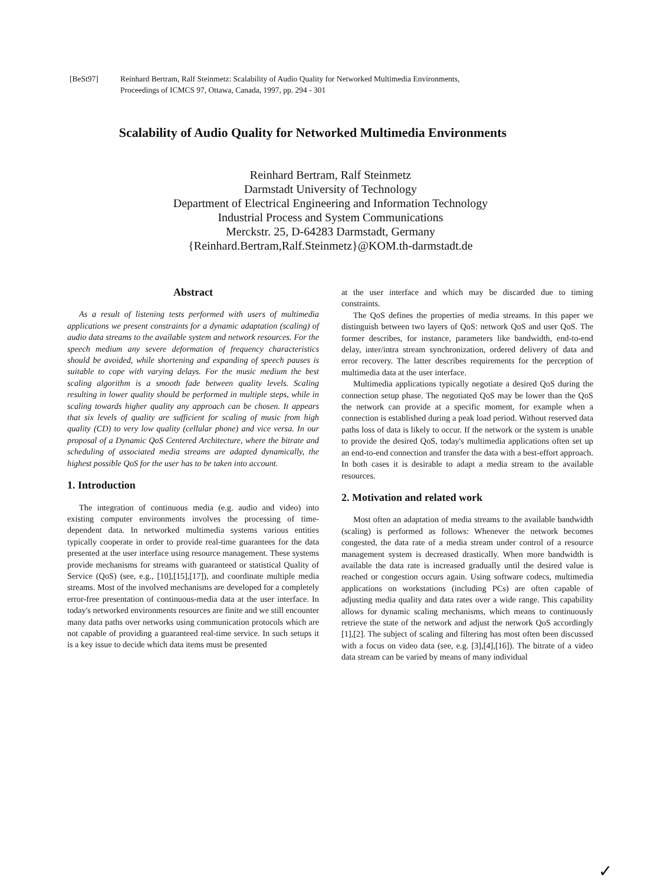[BeSt97] Reinhard Bertram, Ralf Steinmetz: Scalability of Audio Quality for Networked Multimedia Environments,
Proceedings of ICMCS 97, Ottawa, Canada, 1997, pp. 294 - 301
Scalability of Audio Quality for Networked Multimedia Environments
Reinhard Bertram, Ralf Steinmetz
Darmstadt University of Technology
Department of Electrical Engineering and Information Technology
Industrial Process and System Communications
Merckstr. 25, D-64283 Darmstadt, Germany
{Reinhard.Bertram,Ralf.Steinmetz}@KOM.th-darmstadt.de
Abstract
As a result of listening tests performed with users of multimedia applications we present constraints for a dynamic adaptation (scaling) of audio data streams to the available system and network resources. For the speech medium any severe deformation of frequency characteristics should be avoided, while shortening and expanding of speech pauses is suitable to cope with varying delays. For the music medium the best scaling algorithm is a smooth fade between quality levels. Scaling resulting in lower quality should be performed in multiple steps, while in scaling towards higher quality any approach can be chosen. It appears that six levels of quality are sufficient for scaling of music from high quality (CD) to very low quality (cellular phone) and vice versa. In our proposal of a Dynamic QoS Centered Architecture, where the bitrate and scheduling of associated media streams are adapted dynamically, the highest possible QoS for the user has to be taken into account.
1. Introduction
The integration of continuous media (e.g. audio and video) into existing computer environments involves the processing of time-dependent data. In networked multimedia systems various entities typically cooperate in order to provide real-time guarantees for the data presented at the user interface using resource management. These systems provide mechanisms for streams with guaranteed or statistical Quality of Service (QoS) (see, e.g., [10],[15],[17]), and coordinate multiple media streams. Most of the involved mechanisms are developed for a completely error-free presentation of continuous-media data at the user interface. In today's networked environments resources are finite and we still encounter many data paths over networks using communication protocols which are not capable of providing a guaranteed real-time service. In such setups it is a key issue to decide which data items must be presented
at the user interface and which may be discarded due to timing constraints.
The QoS defines the properties of media streams. In this paper we distinguish between two layers of QoS: network QoS and user QoS. The former describes, for instance, parameters like bandwidth, end-to-end delay, inter/intra stream synchronization, ordered delivery of data and error recovery. The latter describes requirements for the perception of multimedia data at the user interface.
Multimedia applications typically negotiate a desired QoS during the connection setup phase. The negotiated QoS may be lower than the QoS the network can provide at a specific moment, for example when a connection is established during a peak load period. Without reserved data paths loss of data is likely to occur. If the network or the system is unable to provide the desired QoS, today's multimedia applications often set up an end-to-end connection and transfer the data with a best-effort approach. In both cases it is desirable to adapt a media stream to the available resources.
2. Motivation and related work
Most often an adaptation of media streams to the available bandwidth (scaling) is performed as follows: Whenever the network becomes congested, the data rate of a media stream under control of a resource management system is decreased drastically. When more bandwidth is available the data rate is increased gradually until the desired value is reached or congestion occurs again. Using software codecs, multimedia applications on workstations (including PCs) are often capable of adjusting media quality and data rates over a wide range. This capability allows for dynamic scaling mechanisms, which means to continuously retrieve the state of the network and adjust the network QoS accordingly [1],[2]. The subject of scaling and filtering has most often been discussed with a focus on video data (see, e.g. [3],[4],[16]). The bitrate of a video data stream can be varied by means of many individual
✓